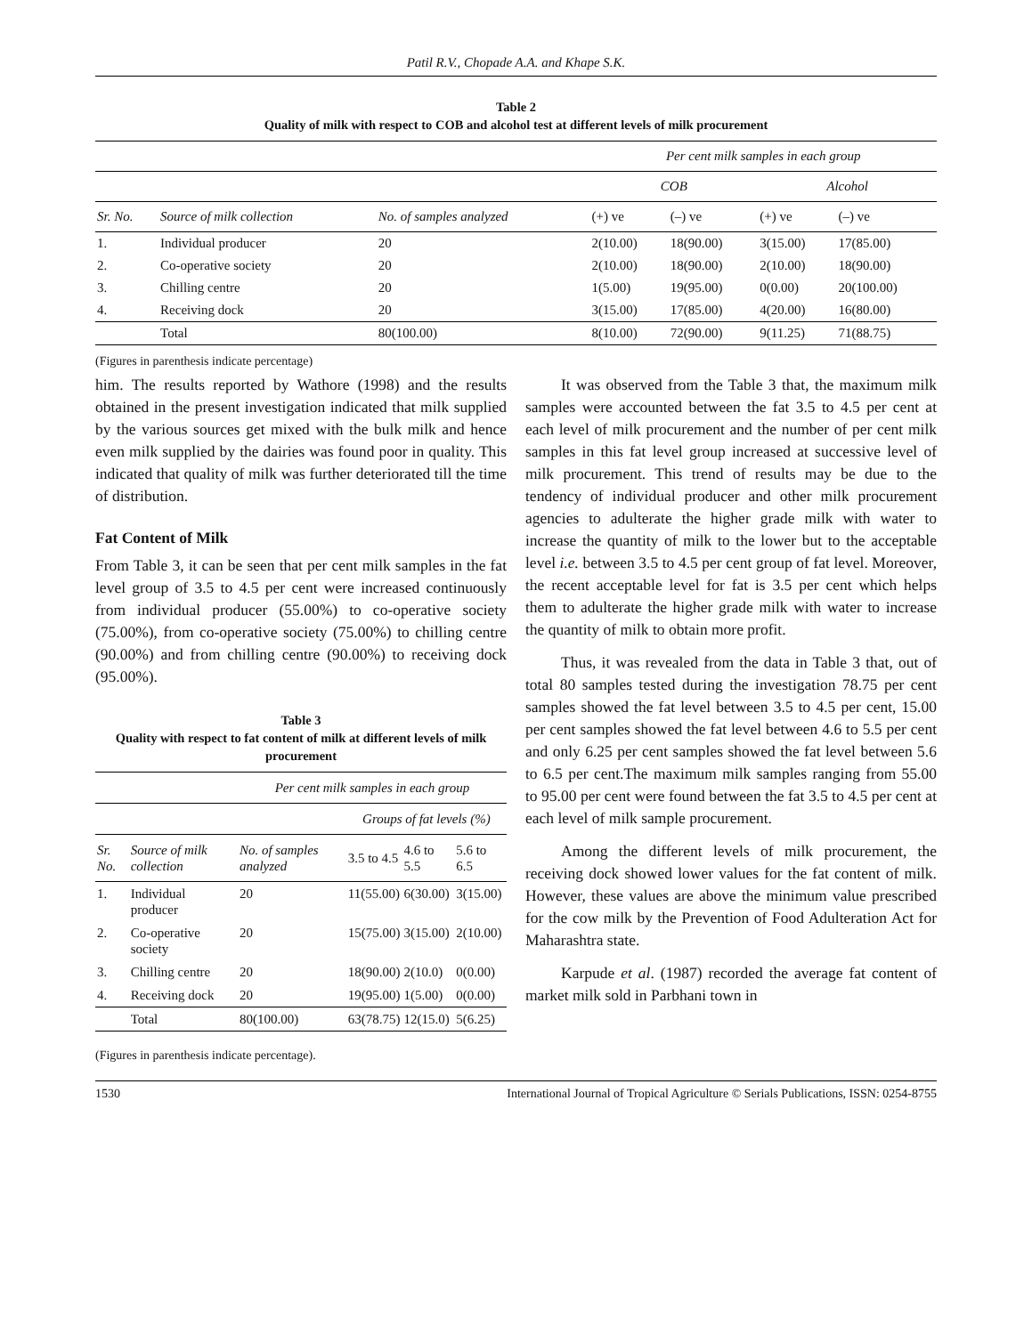Patil R.V., Chopade A.A. and Khape S.K.
Table 2
Quality of milk with respect to COB and alcohol test at different levels of milk procurement
| | | | Per cent milk samples in each group | | | |
| --- | --- | --- | --- | --- | --- | --- |
| | | | COB | | Alcohol | |
| Sr. No. | Source of milk collection | No. of samples analyzed | (+) ve | (–) ve | (+) ve | (–) ve |
| 1. | Individual producer | 20 | 2(10.00) | 18(90.00) | 3(15.00) | 17(85.00) |
| 2. | Co-operative society | 20 | 2(10.00) | 18(90.00) | 2(10.00) | 18(90.00) |
| 3. | Chilling centre | 20 | 1(5.00) | 19(95.00) | 0(0.00) | 20(100.00) |
| 4. | Receiving dock | 20 | 3(15.00) | 17(85.00) | 4(20.00) | 16(80.00) |
| | Total | 80(100.00) | 8(10.00) | 72(90.00) | 9(11.25) | 71(88.75) |
(Figures in parenthesis indicate percentage)
him. The results reported by Wathore (1998) and the results obtained in the present investigation indicated that milk supplied by the various sources get mixed with the bulk milk and hence even milk supplied by the dairies was found poor in quality. This indicated that quality of milk was further deteriorated till the time of distribution.
Fat Content of Milk
From Table 3, it can be seen that per cent milk samples in the fat level group of 3.5 to 4.5 per cent were increased continuously from individual producer (55.00%) to co-operative society (75.00%), from co-operative society (75.00%) to chilling centre (90.00%) and from chilling centre (90.00%) to receiving dock (95.00%).
Table 3
Quality with respect to fat content of milk at different levels of milk procurement
| | | Per cent milk samples in each group | | | |
| --- | --- | --- | --- | --- | --- |
| | | | Groups of fat levels (%) | | |
| Sr. No. | Source of milk collection | No. of samples analyzed | 3.5 to 4.5 | 4.6 to 5.5 | 5.6 to 6.5 |
| 1. | Individual producer | 20 | 11(55.00) | 6(30.00) | 3(15.00) |
| 2. | Co-operative society | 20 | 15(75.00) | 3(15.00) | 2(10.00) |
| 3. | Chilling centre | 20 | 18(90.00) | 2(10.0) | 0(0.00) |
| 4. | Receiving dock | 20 | 19(95.00) | 1(5.00) | 0(0.00) |
| | Total | 80(100.00) | 63(78.75) | 12(15.0) | 5(6.25) |
(Figures in parenthesis indicate percentage).
It was observed from the Table 3 that, the maximum milk samples were accounted between the fat 3.5 to 4.5 per cent at each level of milk procurement and the number of per cent milk samples in this fat level group increased at successive level of milk procurement. This trend of results may be due to the tendency of individual producer and other milk procurement agencies to adulterate the higher grade milk with water to increase the quantity of milk to the lower but to the acceptable level i.e. between 3.5 to 4.5 per cent group of fat level. Moreover, the recent acceptable level for fat is 3.5 per cent which helps them to adulterate the higher grade milk with water to increase the quantity of milk to obtain more profit.
Thus, it was revealed from the data in Table 3 that, out of total 80 samples tested during the investigation 78.75 per cent samples showed the fat level between 3.5 to 4.5 per cent, 15.00 per cent samples showed the fat level between 4.6 to 5.5 per cent and only 6.25 per cent samples showed the fat level between 5.6 to 6.5 per cent.The maximum milk samples ranging from 55.00 to 95.00 per cent were found between the fat 3.5 to 4.5 per cent at each level of milk sample procurement.
Among the different levels of milk procurement, the receiving dock showed lower values for the fat content of milk. However, these values are above the minimum value prescribed for the cow milk by the Prevention of Food Adulteration Act for Maharashtra state.
Karpude et al. (1987) recorded the average fat content of market milk sold in Parbhani town in
1530 International Journal of Tropical Agriculture © Serials Publications, ISSN: 0254-8755